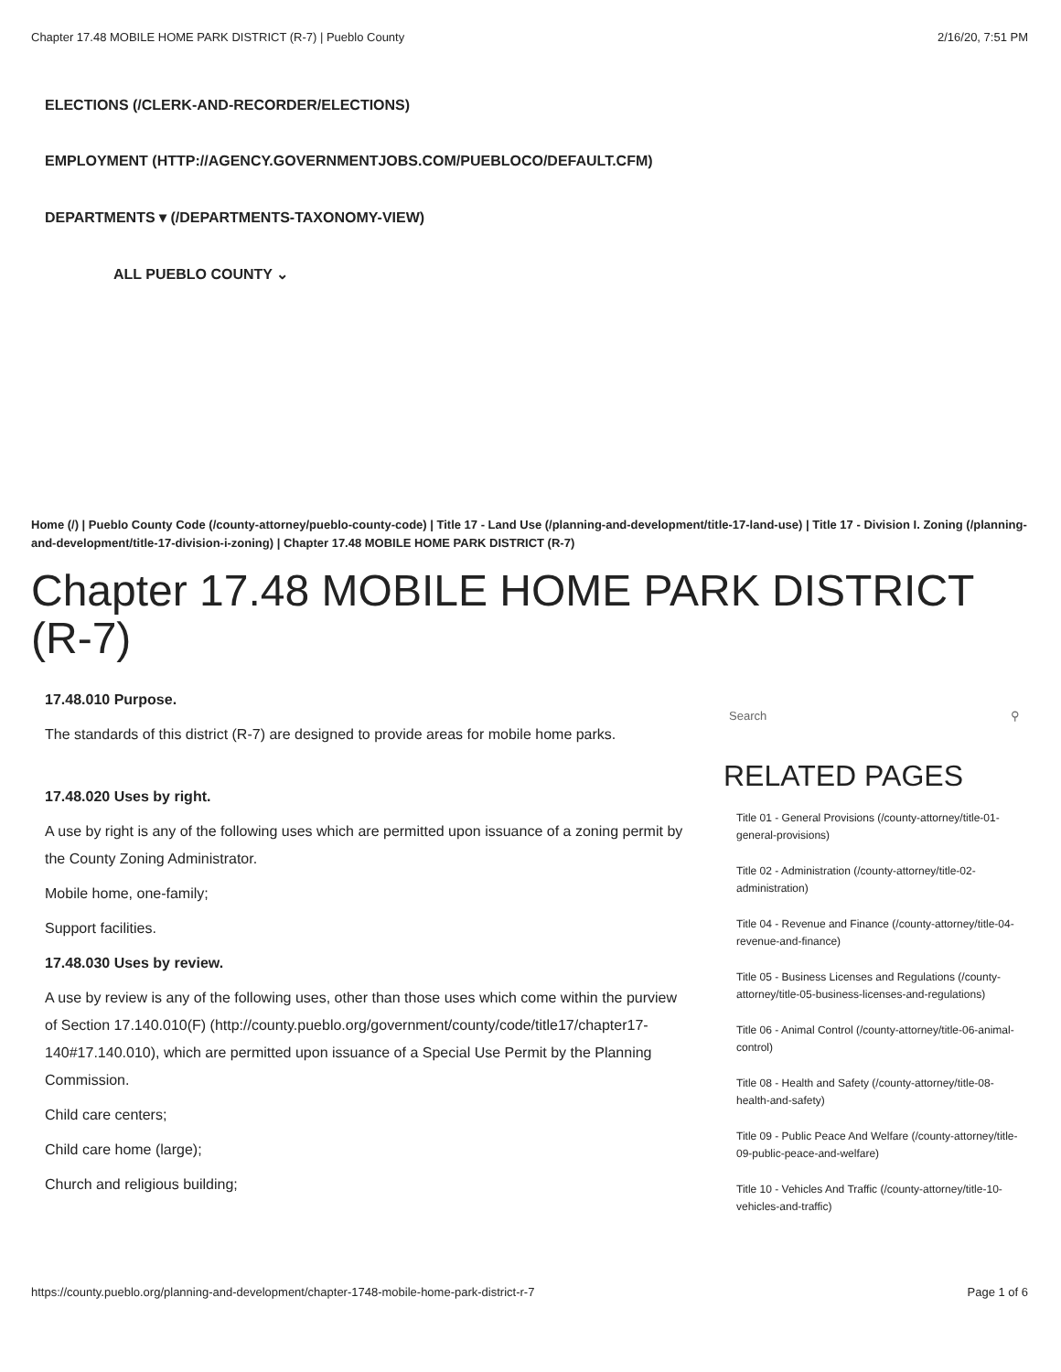Chapter 17.48 MOBILE HOME PARK DISTRICT (R-7) | Pueblo County 2/16/20, 7:51 PM
ELECTIONS (/CLERK-AND-RECORDER/ELECTIONS)
EMPLOYMENT (HTTP://AGENCY.GOVERNMENTJOBS.COM/PUEBLOCO/DEFAULT.CFM)
DEPARTMENTS ▾ (/DEPARTMENTS-TAXONOMY-VIEW)
ALL PUEBLO COUNTY ⌄
Home (/) | Pueblo County Code (/county-attorney/pueblo-county-code) | Title 17 - Land Use (/planning-and-development/title-17-land-use) | Title 17 - Division I. Zoning (/planning-and-development/title-17-division-i-zoning) | Chapter 17.48 MOBILE HOME PARK DISTRICT (R-7)
Chapter 17.48 MOBILE HOME PARK DISTRICT (R-7)
17.48.010 Purpose.
The standards of this district (R-7) are designed to provide areas for mobile home parks.
17.48.020 Uses by right.
A use by right is any of the following uses which are permitted upon issuance of a zoning permit by the County Zoning Administrator.
Mobile home, one-family;
Support facilities.
17.48.030 Uses by review.
A use by review is any of the following uses, other than those uses which come within the purview of Section 17.140.010(F) (http://county.pueblo.org/government/county/code/title17/chapter17-140#17.140.010), which are permitted upon issuance of a Special Use Permit by the Planning Commission.
Child care centers;
Child care home (large);
Church and religious building;
Search ⚲
RELATED PAGES
Title 01 - General Provisions (/county-attorney/title-01-general-provisions)
Title 02 - Administration (/county-attorney/title-02-administration)
Title 04 - Revenue and Finance (/county-attorney/title-04-revenue-and-finance)
Title 05 - Business Licenses and Regulations (/county-attorney/title-05-business-licenses-and-regulations)
Title 06 - Animal Control (/county-attorney/title-06-animal-control)
Title 08 - Health and Safety (/county-attorney/title-08-health-and-safety)
Title 09 - Public Peace And Welfare (/county-attorney/title-09-public-peace-and-welfare)
Title 10 - Vehicles And Traffic (/county-attorney/title-10-vehicles-and-traffic)
https://county.pueblo.org/planning-and-development/chapter-1748-mobile-home-park-district-r-7 Page 1 of 6